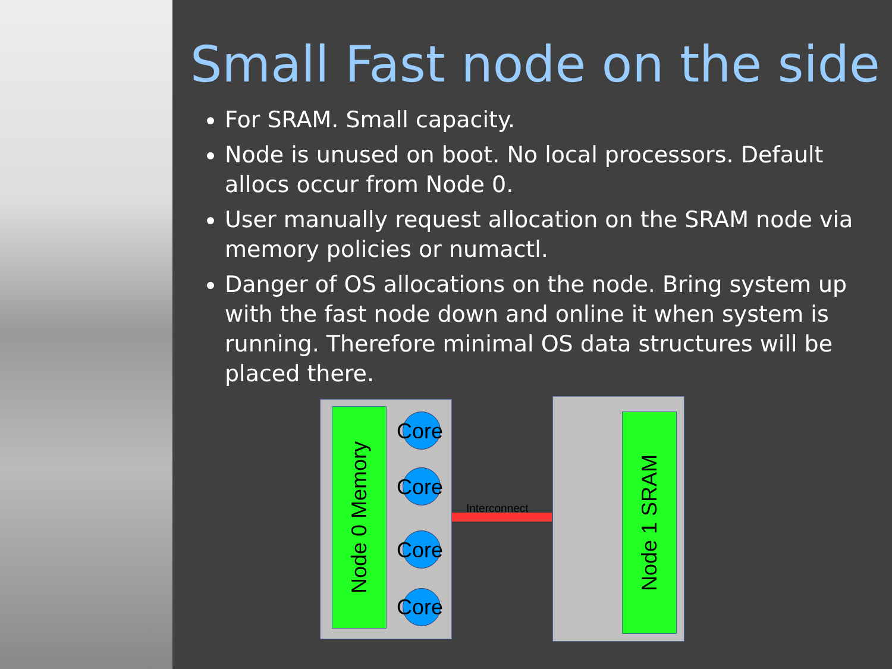Small Fast node on the side
For SRAM. Small capacity.
Node is unused on boot. No local processors. Default allocs occur from Node 0.
User manually request allocation on the SRAM node via memory policies or numactl.
Danger of OS allocations on the node. Bring system up with the fast node down and online it when system is running. Therefore minimal OS data structures will be placed there.
Node 0 Memory
Core
Core
Core
Core
Interconnect
Node 1 SRAM